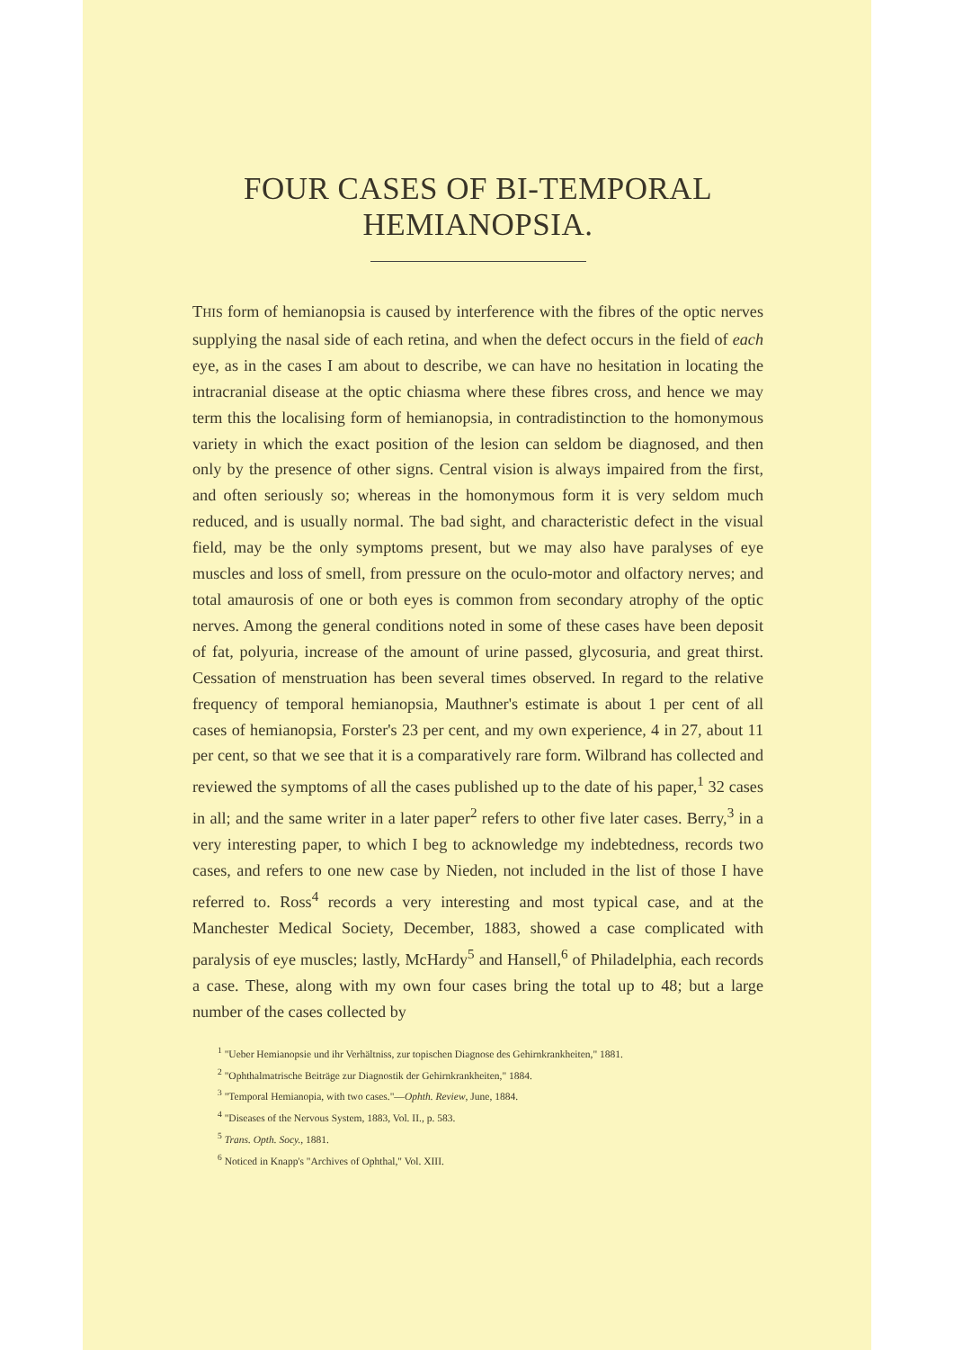FOUR CASES OF BI-TEMPORAL HEMIANOPSIA.
THIS form of hemianopsia is caused by interference with the fibres of the optic nerves supplying the nasal side of each retina, and when the defect occurs in the field of each eye, as in the cases I am about to describe, we can have no hesitation in locating the intracranial disease at the optic chiasma where these fibres cross, and hence we may term this the localising form of hemianopsia, in contradistinction to the homonymous variety in which the exact position of the lesion can seldom be diagnosed, and then only by the presence of other signs. Central vision is always impaired from the first, and often seriously so; whereas in the homonymous form it is very seldom much reduced, and is usually normal. The bad sight, and characteristic defect in the visual field, may be the only symptoms present, but we may also have paralyses of eye muscles and loss of smell, from pressure on the oculo-motor and olfactory nerves; and total amaurosis of one or both eyes is common from secondary atrophy of the optic nerves. Among the general conditions noted in some of these cases have been deposit of fat, polyuria, increase of the amount of urine passed, glycosuria, and great thirst. Cessation of menstruation has been several times observed. In regard to the relative frequency of temporal hemianopsia, Mauthner's estimate is about 1 per cent of all cases of hemianopsia, Forster's 23 per cent, and my own experience, 4 in 27, about 11 per cent, so that we see that it is a comparatively rare form. Wilbrand has collected and reviewed the symptoms of all the cases published up to the date of his paper,<sup>1</sup> 32 cases in all; and the same writer in a later paper<sup>2</sup> refers to other five later cases. Berry,<sup>3</sup> in a very interesting paper, to which I beg to acknowledge my indebtedness, records two cases, and refers to one new case by Nieden, not included in the list of those I have referred to. Ross<sup>4</sup> records a very interesting and most typical case, and at the Manchester Medical Society, December, 1883, showed a case complicated with paralysis of eye muscles; lastly, McHardy<sup>5</sup> and Hansell,<sup>6</sup> of Philadelphia, each records a case. These, along with my own four cases bring the total up to 48; but a large number of the cases collected by
<sup>1</sup> "Ueber Hemianopsie und ihr Verhältniss, zur topischen Diagnose des Gehirnkrankheiten," 1881.
<sup>2</sup> "Ophthalmatrische Beiträge zur Diagnostik der Gehirnkrankheiten," 1884.
<sup>3</sup> "Temporal Hemianopia, with two cases."—Ophth. Review, June, 1884.
<sup>4</sup> "Diseases of the Nervous System, 1883, Vol. II., p. 583.
<sup>5</sup> Trans. Opth. Socy., 1881.
<sup>6</sup> Noticed in Knapp's "Archives of Ophthal," Vol. XIII.